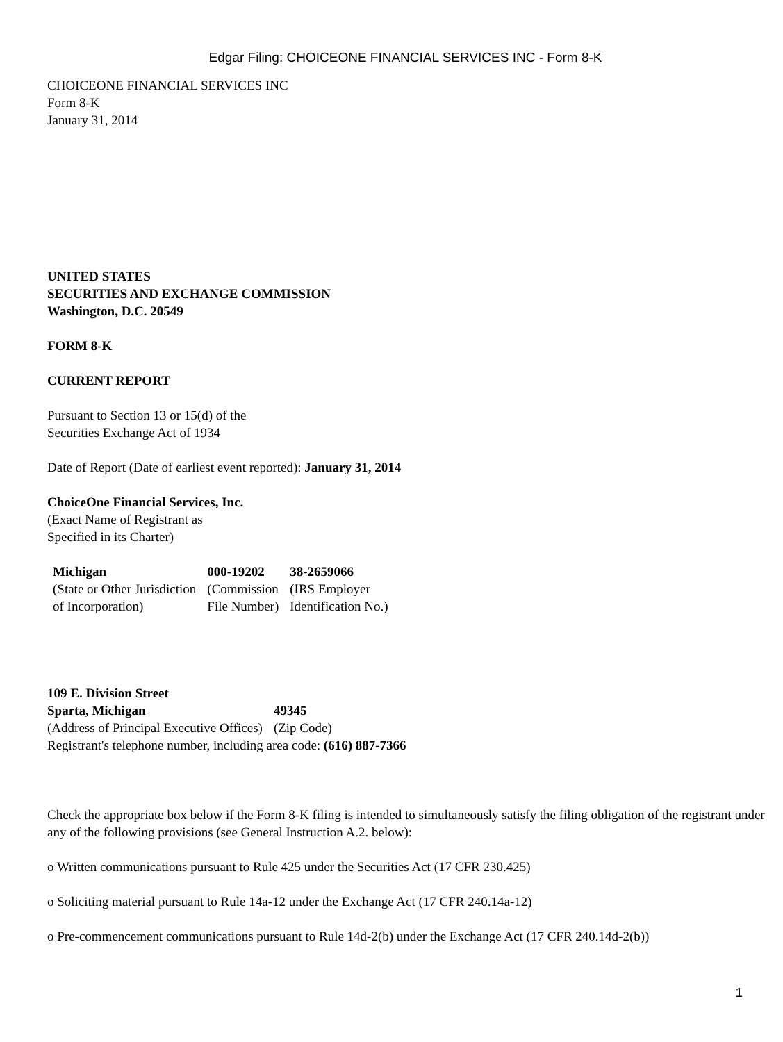Edgar Filing: CHOICEONE FINANCIAL SERVICES INC - Form 8-K
CHOICEONE FINANCIAL SERVICES INC
Form 8-K
January 31, 2014
UNITED STATES
SECURITIES AND EXCHANGE COMMISSION
Washington, D.C. 20549
FORM 8-K
CURRENT REPORT
Pursuant to Section 13 or 15(d) of the
Securities Exchange Act of 1934
Date of Report (Date of earliest event reported): January 31, 2014
ChoiceOne Financial Services, Inc.
(Exact Name of Registrant as
Specified in its Charter)
| Michigan | 000-19202 | 38-2659066 |
| (State or Other Jurisdiction of Incorporation) | (Commission File Number) | (IRS Employer Identification No.) |
| 109 E. Division Street | |
| Sparta, Michigan | 49345 |
| (Address of Principal Executive Offices) | (Zip Code) |
Registrant's telephone number, including area code: (616) 887-7366
Check the appropriate box below if the Form 8-K filing is intended to simultaneously satisfy the filing obligation of the registrant under any of the following provisions (see General Instruction A.2. below):
o Written communications pursuant to Rule 425 under the Securities Act (17 CFR 230.425)
o Soliciting material pursuant to Rule 14a-12 under the Exchange Act (17 CFR 240.14a-12)
o Pre-commencement communications pursuant to Rule 14d-2(b) under the Exchange Act (17 CFR 240.14d-2(b))
1